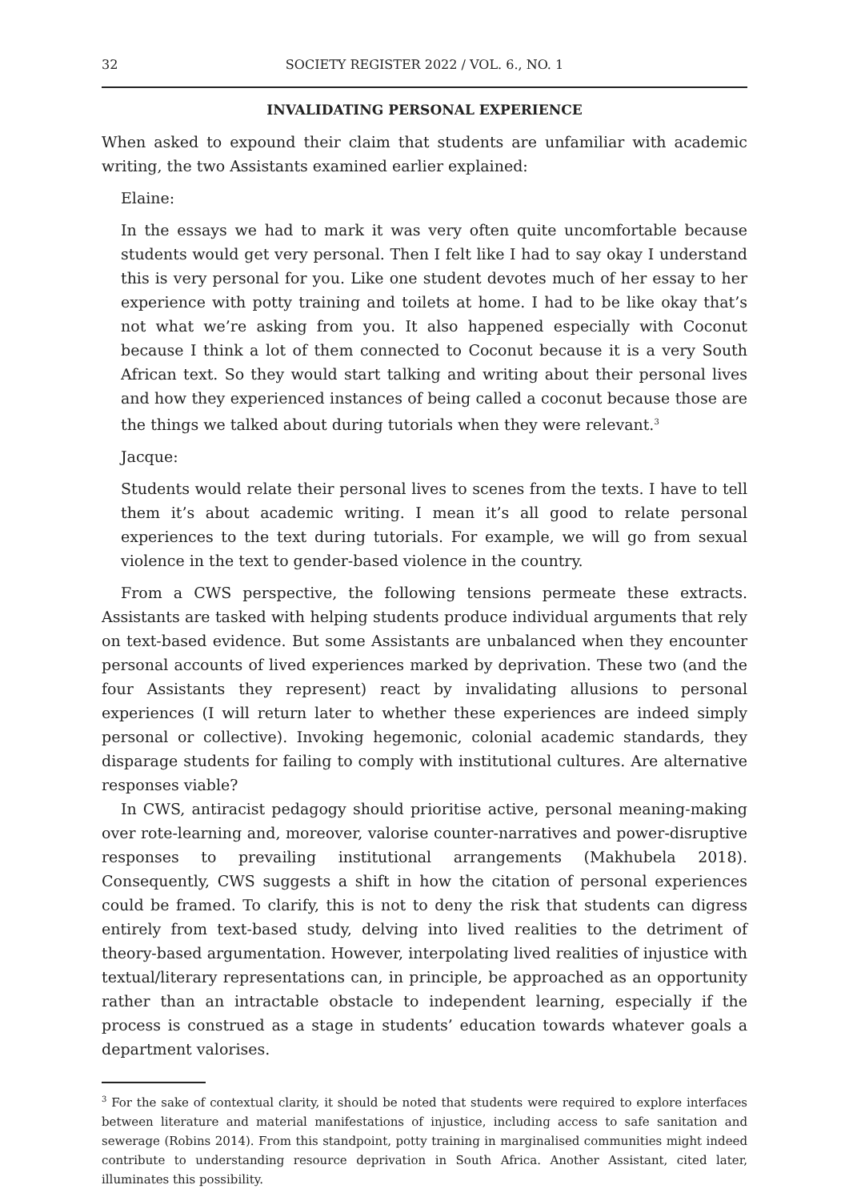32 SOCIETY REGISTER 2022 / VOL. 6., NO. 1
INVALIDATING PERSONAL EXPERIENCE
When asked to expound their claim that students are unfamiliar with academic writing, the two Assistants examined earlier explained:
Elaine:
In the essays we had to mark it was very often quite uncomfortable because students would get very personal. Then I felt like I had to say okay I understand this is very personal for you. Like one student devotes much of her essay to her experience with potty training and toilets at home. I had to be like okay that’s not what we’re asking from you. It also happened especially with Coconut because I think a lot of them connected to Coconut because it is a very South African text. So they would start talking and writing about their personal lives and how they experienced instances of being called a coconut because those are the things we talked about during tutorials when they were relevant.<sup>3</sup>
Jacque:
Students would relate their personal lives to scenes from the texts. I have to tell them it’s about academic writing. I mean it’s all good to relate personal experiences to the text during tutorials. For example, we will go from sexual violence in the text to gender-based violence in the country.
From a CWS perspective, the following tensions permeate these extracts. Assistants are tasked with helping students produce individual arguments that rely on text-based evidence. But some Assistants are unbalanced when they encounter personal accounts of lived experiences marked by deprivation. These two (and the four Assistants they represent) react by invalidating allusions to personal experiences (I will return later to whether these experiences are indeed simply personal or collective). Invoking hegemonic, colonial academic standards, they disparage students for failing to comply with institutional cultures. Are alternative responses viable?
In CWS, antiracist pedagogy should prioritise active, personal meaning-making over rote-learning and, moreover, valorise counter-narratives and power-disruptive responses to prevailing institutional arrangements (Makhubela 2018). Consequently, CWS suggests a shift in how the citation of personal experiences could be framed. To clarify, this is not to deny the risk that students can digress entirely from text-based study, delving into lived realities to the detriment of theory-based argumentation. However, interpolating lived realities of injustice with textual/literary representations can, in principle, be approached as an opportunity rather than an intractable obstacle to independent learning, especially if the process is construed as a stage in students’ education towards whatever goals a department valorises.
<sup>3</sup> For the sake of contextual clarity, it should be noted that students were required to explore interfaces between literature and material manifestations of injustice, including access to safe sanitation and sewerage (Robins 2014). From this standpoint, potty training in marginalised communities might indeed contribute to understanding resource deprivation in South Africa. Another Assistant, cited later, illuminates this possibility.